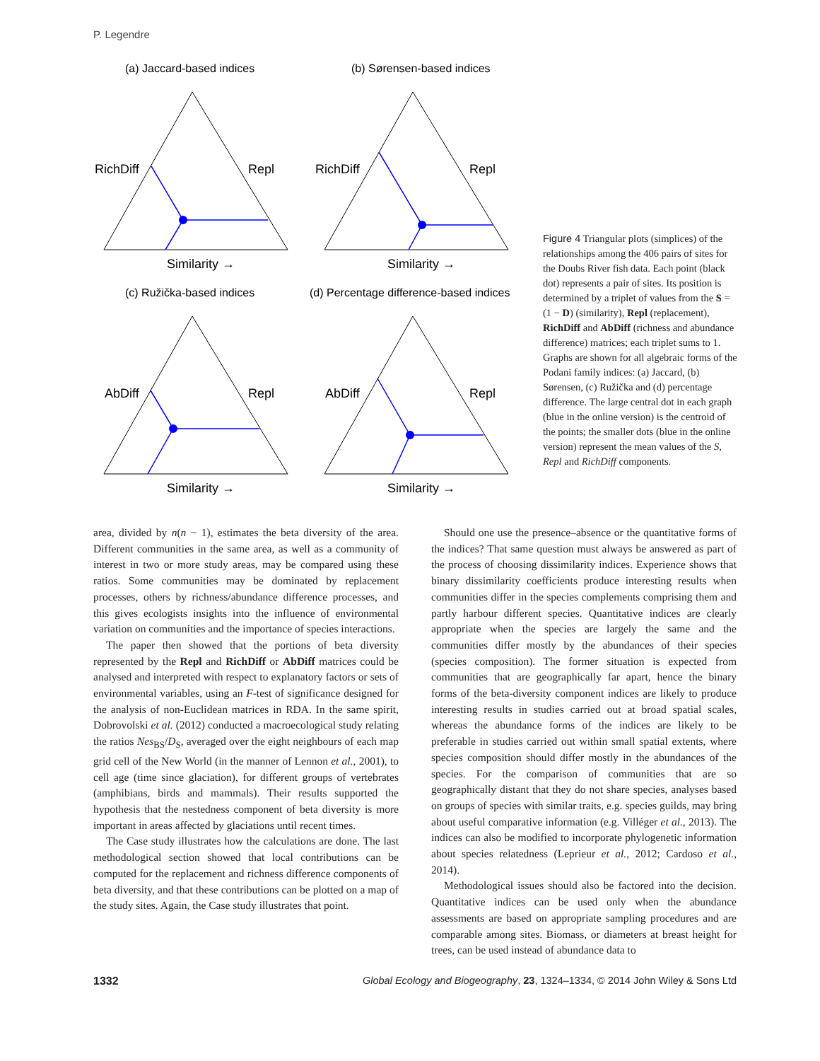P. Legendre
(a) Jaccard-based indices
(b) Sørensen-based indices
(c) Ružička-based indices
(d) Percentage difference-based indices
RichDiff
Repl
Similarity →
RichDiff
Repl
Similarity →
AbDiff
Repl
Similarity →
AbDiff
Repl
Similarity →
Figure 4 Triangular plots (simplices) of the relationships among the 406 pairs of sites for the Doubs River fish data. Each point (black dot) represents a pair of sites. Its position is determined by a triplet of values from the S = (1 − D) (similarity), Repl (replacement), RichDiff and AbDiff (richness and abundance difference) matrices; each triplet sums to 1. Graphs are shown for all algebraic forms of the Podani family indices: (a) Jaccard, (b) Sørensen, (c) Ružička and (d) percentage difference. The large central dot in each graph (blue in the online version) is the centroid of the points; the smaller dots (blue in the online version) represent the mean values of the S, Repl and RichDiff components.
area, divided by n(n − 1), estimates the beta diversity of the area. Different communities in the same area, as well as a community of interest in two or more study areas, may be compared using these ratios. Some communities may be dominated by replacement processes, others by richness/abundance difference processes, and this gives ecologists insights into the influence of environmental variation on communities and the importance of species interactions.
The paper then showed that the portions of beta diversity represented by the Repl and RichDiff or AbDiff matrices could be analysed and interpreted with respect to explanatory factors or sets of environmental variables, using an F-test of significance designed for the analysis of non-Euclidean matrices in RDA. In the same spirit, Dobrovolski et al. (2012) conducted a macroecological study relating the ratios Nes<sub>BS</sub>/D<sub>S</sub>, averaged over the eight neighbours of each map grid cell of the New World (in the manner of Lennon et al., 2001), to cell age (time since glaciation), for different groups of vertebrates (amphibians, birds and mammals). Their results supported the hypothesis that the nestedness component of beta diversity is more important in areas affected by glaciations until recent times.
The Case study illustrates how the calculations are done. The last methodological section showed that local contributions can be computed for the replacement and richness difference components of beta diversity, and that these contributions can be plotted on a map of the study sites. Again, the Case study illustrates that point.
Should one use the presence–absence or the quantitative forms of the indices? That same question must always be answered as part of the process of choosing dissimilarity indices. Experience shows that binary dissimilarity coefficients produce interesting results when communities differ in the species complements comprising them and partly harbour different species. Quantitative indices are clearly appropriate when the species are largely the same and the communities differ mostly by the abundances of their species (species composition). The former situation is expected from communities that are geographically far apart, hence the binary forms of the beta-diversity component indices are likely to produce interesting results in studies carried out at broad spatial scales, whereas the abundance forms of the indices are likely to be preferable in studies carried out within small spatial extents, where species composition should differ mostly in the abundances of the species. For the comparison of communities that are so geographically distant that they do not share species, analyses based on groups of species with similar traits, e.g. species guilds, may bring about useful comparative information (e.g. Villéger et al., 2013). The indices can also be modified to incorporate phylogenetic information about species relatedness (Leprieur et al., 2012; Cardoso et al., 2014).
Methodological issues should also be factored into the decision. Quantitative indices can be used only when the abundance assessments are based on appropriate sampling procedures and are comparable among sites. Biomass, or diameters at breast height for trees, can be used instead of abundance data to
1332 Global Ecology and Biogeography, 23, 1324–1334, © 2014 John Wiley & Sons Ltd